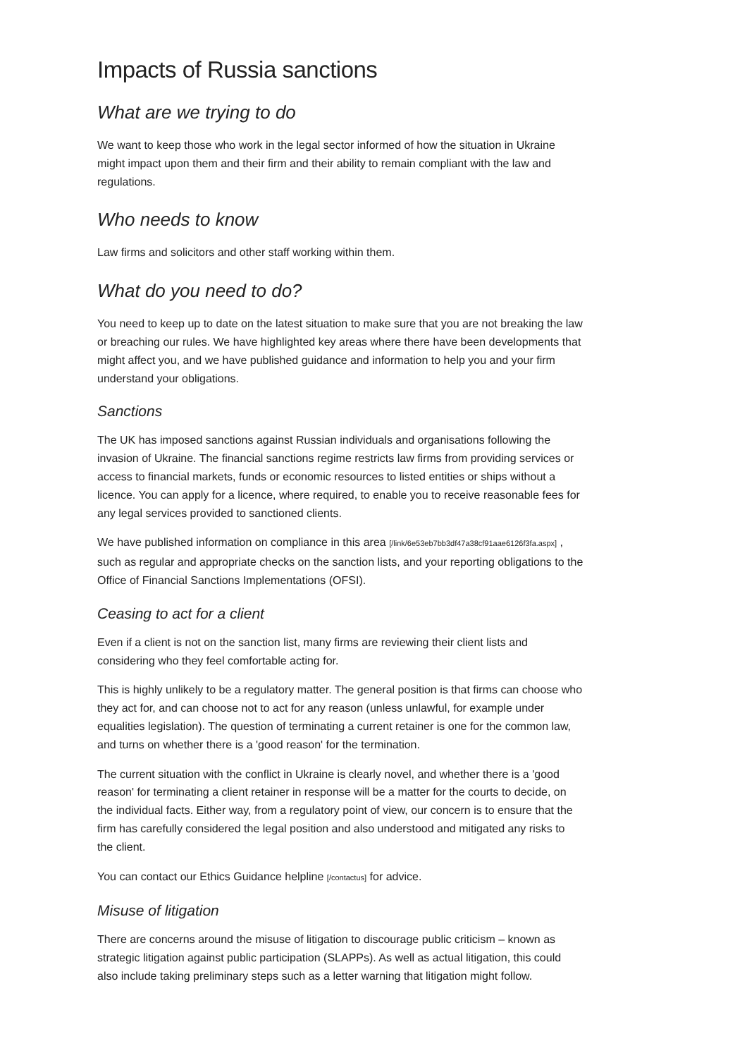Impacts of Russia sanctions
What are we trying to do
We want to keep those who work in the legal sector informed of how the situation in Ukraine might impact upon them and their firm and their ability to remain compliant with the law and regulations.
Who needs to know
Law firms and solicitors and other staff working within them.
What do you need to do?
You need to keep up to date on the latest situation to make sure that you are not breaking the law or breaching our rules. We have highlighted key areas where there have been developments that might affect you, and we have published guidance and information to help you and your firm understand your obligations.
Sanctions
The UK has imposed sanctions against Russian individuals and organisations following the invasion of Ukraine. The financial sanctions regime restricts law firms from providing services or access to financial markets, funds or economic resources to listed entities or ships without a licence. You can apply for a licence, where required, to enable you to receive reasonable fees for any legal services provided to sanctioned clients.
We have published information on compliance in this area [/link/6e53eb7bb3df47a38cf91aae6126f3fa.aspx] , such as regular and appropriate checks on the sanction lists, and your reporting obligations to the Office of Financial Sanctions Implementations (OFSI).
Ceasing to act for a client
Even if a client is not on the sanction list, many firms are reviewing their client lists and considering who they feel comfortable acting for.
This is highly unlikely to be a regulatory matter. The general position is that firms can choose who they act for, and can choose not to act for any reason (unless unlawful, for example under equalities legislation). The question of terminating a current retainer is one for the common law, and turns on whether there is a 'good reason' for the termination.
The current situation with the conflict in Ukraine is clearly novel, and whether there is a 'good reason' for terminating a client retainer in response will be a matter for the courts to decide, on the individual facts. Either way, from a regulatory point of view, our concern is to ensure that the firm has carefully considered the legal position and also understood and mitigated any risks to the client.
You can contact our Ethics Guidance helpline [/contactus] for advice.
Misuse of litigation
There are concerns around the misuse of litigation to discourage public criticism – known as strategic litigation against public participation (SLAPPs). As well as actual litigation, this could also include taking preliminary steps such as a letter warning that litigation might follow.